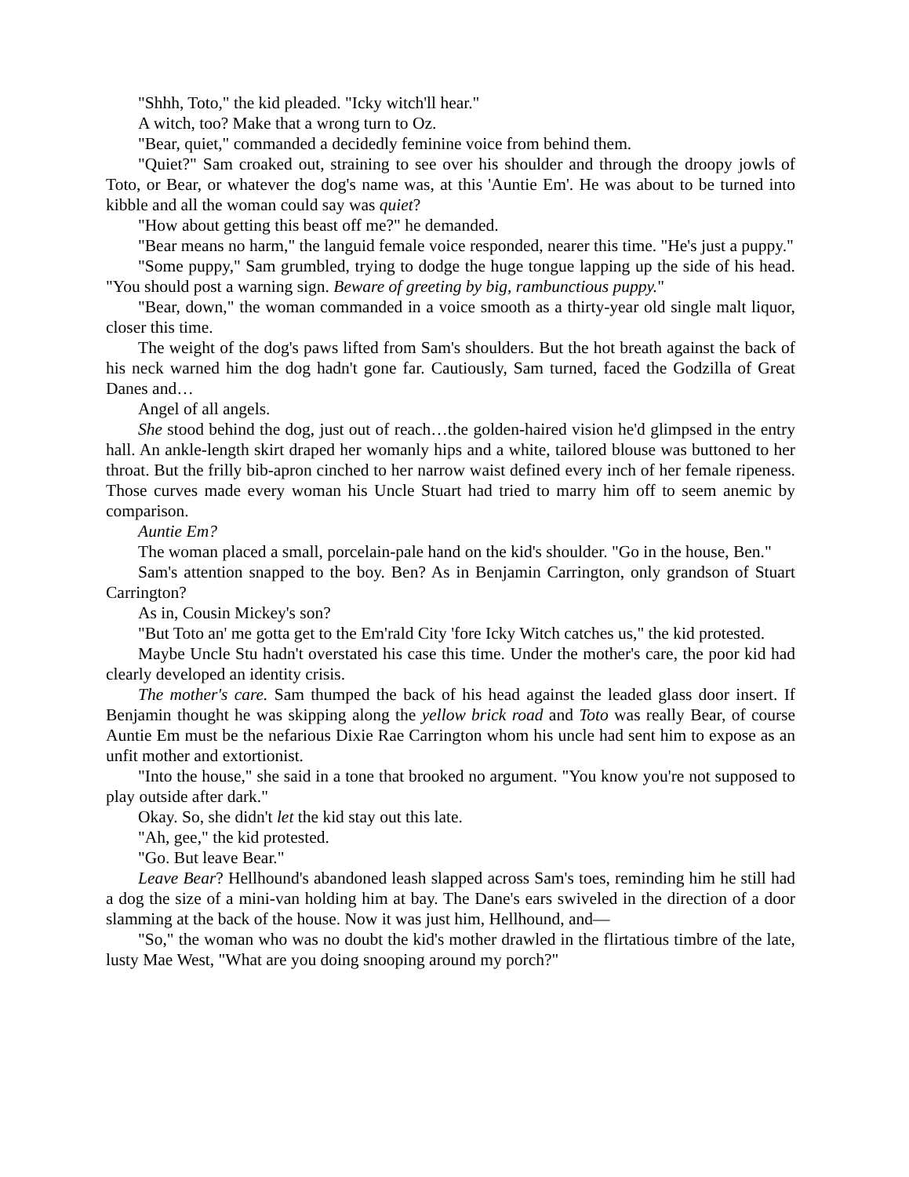"Shhh, Toto," the kid pleaded. "Icky witch'll hear."
A witch, too? Make that a wrong turn to Oz.
"Bear, quiet," commanded a decidedly feminine voice from behind them.
"Quiet?" Sam croaked out, straining to see over his shoulder and through the droopy jowls of Toto, or Bear, or whatever the dog's name was, at this 'Auntie Em'. He was about to be turned into kibble and all the woman could say was quiet?
"How about getting this beast off me?" he demanded.
"Bear means no harm," the languid female voice responded, nearer this time. "He's just a puppy."
"Some puppy," Sam grumbled, trying to dodge the huge tongue lapping up the side of his head. "You should post a warning sign. Beware of greeting by big, rambunctious puppy."
"Bear, down," the woman commanded in a voice smooth as a thirty-year old single malt liquor, closer this time.
The weight of the dog's paws lifted from Sam's shoulders. But the hot breath against the back of his neck warned him the dog hadn't gone far. Cautiously, Sam turned, faced the Godzilla of Great Danes and…
Angel of all angels.
She stood behind the dog, just out of reach…the golden-haired vision he'd glimpsed in the entry hall. An ankle-length skirt draped her womanly hips and a white, tailored blouse was buttoned to her throat. But the frilly bib-apron cinched to her narrow waist defined every inch of her female ripeness. Those curves made every woman his Uncle Stuart had tried to marry him off to seem anemic by comparison.
Auntie Em?
The woman placed a small, porcelain-pale hand on the kid's shoulder. "Go in the house, Ben."
Sam's attention snapped to the boy. Ben? As in Benjamin Carrington, only grandson of Stuart Carrington?
As in, Cousin Mickey's son?
"But Toto an' me gotta get to the Em'rald City 'fore Icky Witch catches us," the kid protested.
Maybe Uncle Stu hadn't overstated his case this time. Under the mother's care, the poor kid had clearly developed an identity crisis.
The mother's care. Sam thumped the back of his head against the leaded glass door insert. If Benjamin thought he was skipping along the yellow brick road and Toto was really Bear, of course Auntie Em must be the nefarious Dixie Rae Carrington whom his uncle had sent him to expose as an unfit mother and extortionist.
"Into the house," she said in a tone that brooked no argument. "You know you're not supposed to play outside after dark."
Okay. So, she didn't let the kid stay out this late.
"Ah, gee," the kid protested.
"Go. But leave Bear."
Leave Bear? Hellhound's abandoned leash slapped across Sam's toes, reminding him he still had a dog the size of a mini-van holding him at bay. The Dane's ears swiveled in the direction of a door slamming at the back of the house. Now it was just him, Hellhound, and—
"So," the woman who was no doubt the kid's mother drawled in the flirtatious timbre of the late, lusty Mae West, "What are you doing snooping around my porch?"